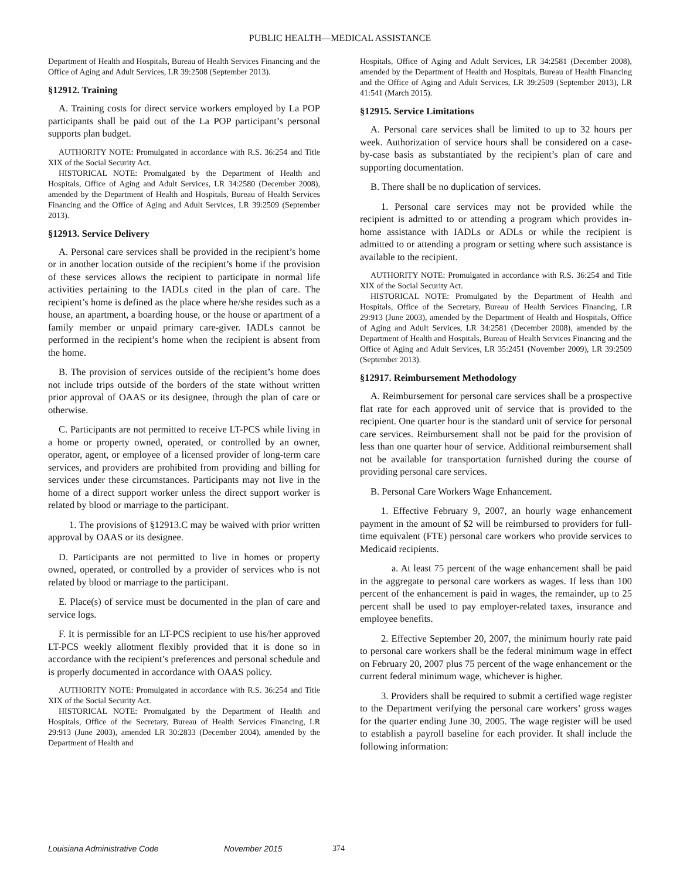PUBLIC HEALTH—MEDICAL ASSISTANCE
Department of Health and Hospitals, Bureau of Health Services Financing and the Office of Aging and Adult Services, LR 39:2508 (September 2013).
§12912. Training
A. Training costs for direct service workers employed by La POP participants shall be paid out of the La POP participant’s personal supports plan budget.
AUTHORITY NOTE: Promulgated in accordance with R.S. 36:254 and Title XIX of the Social Security Act.
HISTORICAL NOTE: Promulgated by the Department of Health and Hospitals, Office of Aging and Adult Services, LR 34:2580 (December 2008), amended by the Department of Health and Hospitals, Bureau of Health Services Financing and the Office of Aging and Adult Services, LR 39:2509 (September 2013).
§12913. Service Delivery
A. Personal care services shall be provided in the recipient’s home or in another location outside of the recipient’s home if the provision of these services allows the recipient to participate in normal life activities pertaining to the IADLs cited in the plan of care. The recipient’s home is defined as the place where he/she resides such as a house, an apartment, a boarding house, or the house or apartment of a family member or unpaid primary care-giver. IADLs cannot be performed in the recipient’s home when the recipient is absent from the home.
B. The provision of services outside of the recipient’s home does not include trips outside of the borders of the state without written prior approval of OAAS or its designee, through the plan of care or otherwise.
C. Participants are not permitted to receive LT-PCS while living in a home or property owned, operated, or controlled by an owner, operator, agent, or employee of a licensed provider of long-term care services, and providers are prohibited from providing and billing for services under these circumstances. Participants may not live in the home of a direct support worker unless the direct support worker is related by blood or marriage to the participant.
1. The provisions of §12913.C may be waived with prior written approval by OAAS or its designee.
D. Participants are not permitted to live in homes or property owned, operated, or controlled by a provider of services who is not related by blood or marriage to the participant.
E. Place(s) of service must be documented in the plan of care and service logs.
F. It is permissible for an LT-PCS recipient to use his/her approved LT-PCS weekly allotment flexibly provided that it is done so in accordance with the recipient’s preferences and personal schedule and is properly documented in accordance with OAAS policy.
AUTHORITY NOTE: Promulgated in accordance with R.S. 36:254 and Title XIX of the Social Security Act.
HISTORICAL NOTE: Promulgated by the Department of Health and Hospitals, Office of the Secretary, Bureau of Health Services Financing, LR 29:913 (June 2003), amended LR 30:2833 (December 2004), amended by the Department of Health and
Hospitals, Office of Aging and Adult Services, LR 34:2581 (December 2008), amended by the Department of Health and Hospitals, Bureau of Health Financing and the Office of Aging and Adult Services, LR 39:2509 (September 2013), LR 41:541 (March 2015).
§12915. Service Limitations
A. Personal care services shall be limited to up to 32 hours per week. Authorization of service hours shall be considered on a case-by-case basis as substantiated by the recipient’s plan of care and supporting documentation.
B. There shall be no duplication of services.
1. Personal care services may not be provided while the recipient is admitted to or attending a program which provides in-home assistance with IADLs or ADLs or while the recipient is admitted to or attending a program or setting where such assistance is available to the recipient.
AUTHORITY NOTE: Promulgated in accordance with R.S. 36:254 and Title XIX of the Social Security Act.
HISTORICAL NOTE: Promulgated by the Department of Health and Hospitals, Office of the Secretary, Bureau of Health Services Financing, LR 29:913 (June 2003), amended by the Department of Health and Hospitals, Office of Aging and Adult Services, LR 34:2581 (December 2008), amended by the Department of Health and Hospitals, Bureau of Health Services Financing and the Office of Aging and Adult Services, LR 35:2451 (November 2009), LR 39:2509 (September 2013).
§12917. Reimbursement Methodology
A. Reimbursement for personal care services shall be a prospective flat rate for each approved unit of service that is provided to the recipient. One quarter hour is the standard unit of service for personal care services. Reimbursement shall not be paid for the provision of less than one quarter hour of service. Additional reimbursement shall not be available for transportation furnished during the course of providing personal care services.
B. Personal Care Workers Wage Enhancement.
1. Effective February 9, 2007, an hourly wage enhancement payment in the amount of $2 will be reimbursed to providers for full-time equivalent (FTE) personal care workers who provide services to Medicaid recipients.
a. At least 75 percent of the wage enhancement shall be paid in the aggregate to personal care workers as wages. If less than 100 percent of the enhancement is paid in wages, the remainder, up to 25 percent shall be used to pay employer-related taxes, insurance and employee benefits.
2. Effective September 20, 2007, the minimum hourly rate paid to personal care workers shall be the federal minimum wage in effect on February 20, 2007 plus 75 percent of the wage enhancement or the current federal minimum wage, whichever is higher.
3. Providers shall be required to submit a certified wage register to the Department verifying the personal care workers’ gross wages for the quarter ending June 30, 2005. The wage register will be used to establish a payroll baseline for each provider. It shall include the following information:
Louisiana Administrative Code November 2015 374